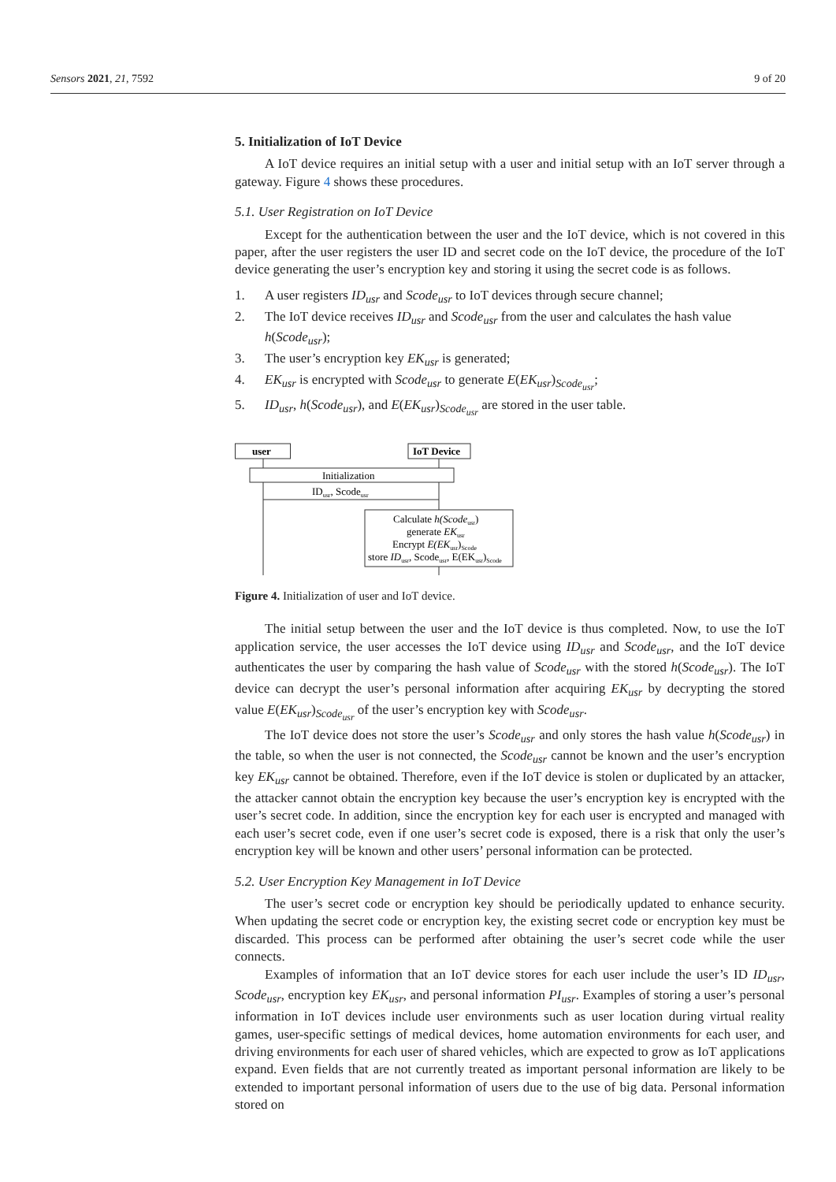Sensors 2021, 21, 7592 9 of 20
5. Initialization of IoT Device
A IoT device requires an initial setup with a user and initial setup with an IoT server through a gateway. Figure 4 shows these procedures.
5.1. User Registration on IoT Device
Except for the authentication between the user and the IoT device, which is not covered in this paper, after the user registers the user ID and secret code on the IoT device, the procedure of the IoT device generating the user’s encryption key and storing it using the secret code is as follows.
1. A user registers ID<sub>usr</sub> and Scode<sub>usr</sub> to IoT devices through secure channel;
2. The IoT device receives ID<sub>usr</sub> and Scode<sub>usr</sub> from the user and calculates the hash value h(Scode<sub>usr</sub>);
3. The user’s encryption key EK<sub>usr</sub> is generated;
4. EK<sub>usr</sub> is encrypted with Scode<sub>usr</sub> to generate E(EK<sub>usr</sub>)<sub>Scode<sub>usr</sub></sub>;
5. ID<sub>usr</sub>, h(Scode<sub>usr</sub>), and E(EK<sub>usr</sub>)<sub>Scode<sub>usr</sub></sub> are stored in the user table.
user
IoT Device
Initialization
IDusr, Scodeusr
Calculate h(Scodeusr)
generate EKusr
Encrypt E(EKusr)Scode
store IDusr, Scodeusr, E(EKusr)Scode
Figure 4. Initialization of user and IoT device.
The initial setup between the user and the IoT device is thus completed. Now, to use the IoT application service, the user accesses the IoT device using ID<sub>usr</sub> and Scode<sub>usr</sub>, and the IoT device authenticates the user by comparing the hash value of Scode<sub>usr</sub> with the stored h(Scode<sub>usr</sub>). The IoT device can decrypt the user’s personal information after acquiring EK<sub>usr</sub> by decrypting the stored value E(EK<sub>usr</sub>)<sub>Scode<sub>usr</sub></sub> of the user’s encryption key with Scode<sub>usr</sub>.
The IoT device does not store the user’s Scode<sub>usr</sub> and only stores the hash value h(Scode<sub>usr</sub>) in the table, so when the user is not connected, the Scode<sub>usr</sub> cannot be known and the user’s encryption key EK<sub>usr</sub> cannot be obtained. Therefore, even if the IoT device is stolen or duplicated by an attacker, the attacker cannot obtain the encryption key because the user’s encryption key is encrypted with the user’s secret code. In addition, since the encryption key for each user is encrypted and managed with each user’s secret code, even if one user’s secret code is exposed, there is a risk that only the user’s encryption key will be known and other users’ personal information can be protected.
5.2. User Encryption Key Management in IoT Device
The user’s secret code or encryption key should be periodically updated to enhance security. When updating the secret code or encryption key, the existing secret code or encryption key must be discarded. This process can be performed after obtaining the user’s secret code while the user connects.
Examples of information that an IoT device stores for each user include the user’s ID ID<sub>usr</sub>, Scode<sub>usr</sub>, encryption key EK<sub>usr</sub>, and personal information PI<sub>usr</sub>. Examples of storing a user’s personal information in IoT devices include user environments such as user location during virtual reality games, user-specific settings of medical devices, home automation environments for each user, and driving environments for each user of shared vehicles, which are expected to grow as IoT applications expand. Even fields that are not currently treated as important personal information are likely to be extended to important personal information of users due to the use of big data. Personal information stored on